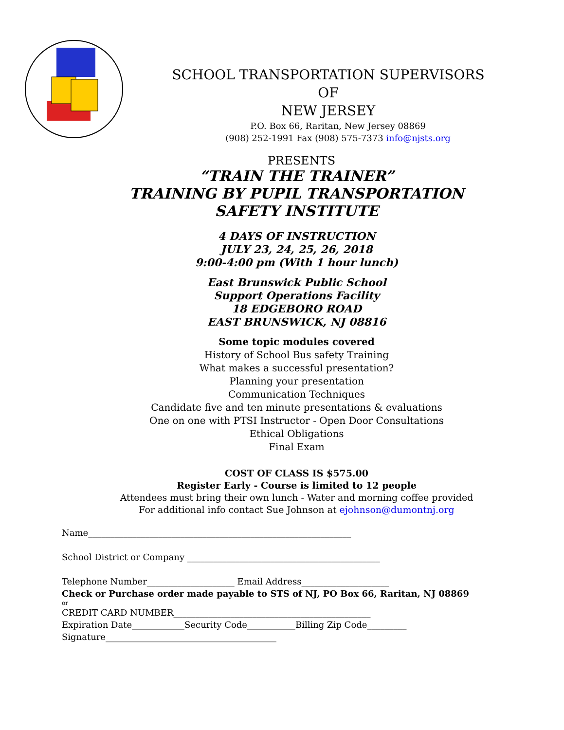SCHOOL TRANSPORTATION SUPERVISORS
OF
NEW JERSEY
P.O. Box 66, Raritan, New Jersey 08869
(908) 252-1991 Fax (908) 575-7373 info@njsts.org
PRESENTS
“TRAIN THE TRAINER”
TRAINING BY PUPIL TRANSPORTATION
SAFETY INSTITUTE
4 DAYS OF INSTRUCTION
JULY 23, 24, 25, 26, 2018
9:00-4:00 pm (With 1 hour lunch)
East Brunswick Public School
Support Operations Facility
18 EDGEBORO ROAD
EAST BRUNSWICK, NJ 08816
Some topic modules covered
History of School Bus safety Training
What makes a successful presentation?
Planning your presentation
Communication Techniques
Candidate five and ten minute presentations & evaluations
One on one with PTSI Instructor - Open Door Consultations
Ethical Obligations
Final Exam
COST OF CLASS IS $575.00
Register Early - Course is limited to 12 people
Attendees must bring their own lunch - Water and morning coffee provided
For additional info contact Sue Johnson at ejohnson@dumontnj.org
Name____________________________________________________________
School District or Company ____________________________________________
Telephone Number____________________ Email Address____________________
Check or Purchase order made payable to STS of NJ, PO Box 66, Raritan, NJ 08869
or
CREDIT CARD NUMBER_____________________________________________
Expiration Date____________Security Code___________Billing Zip Code_________
Signature_______________________________________